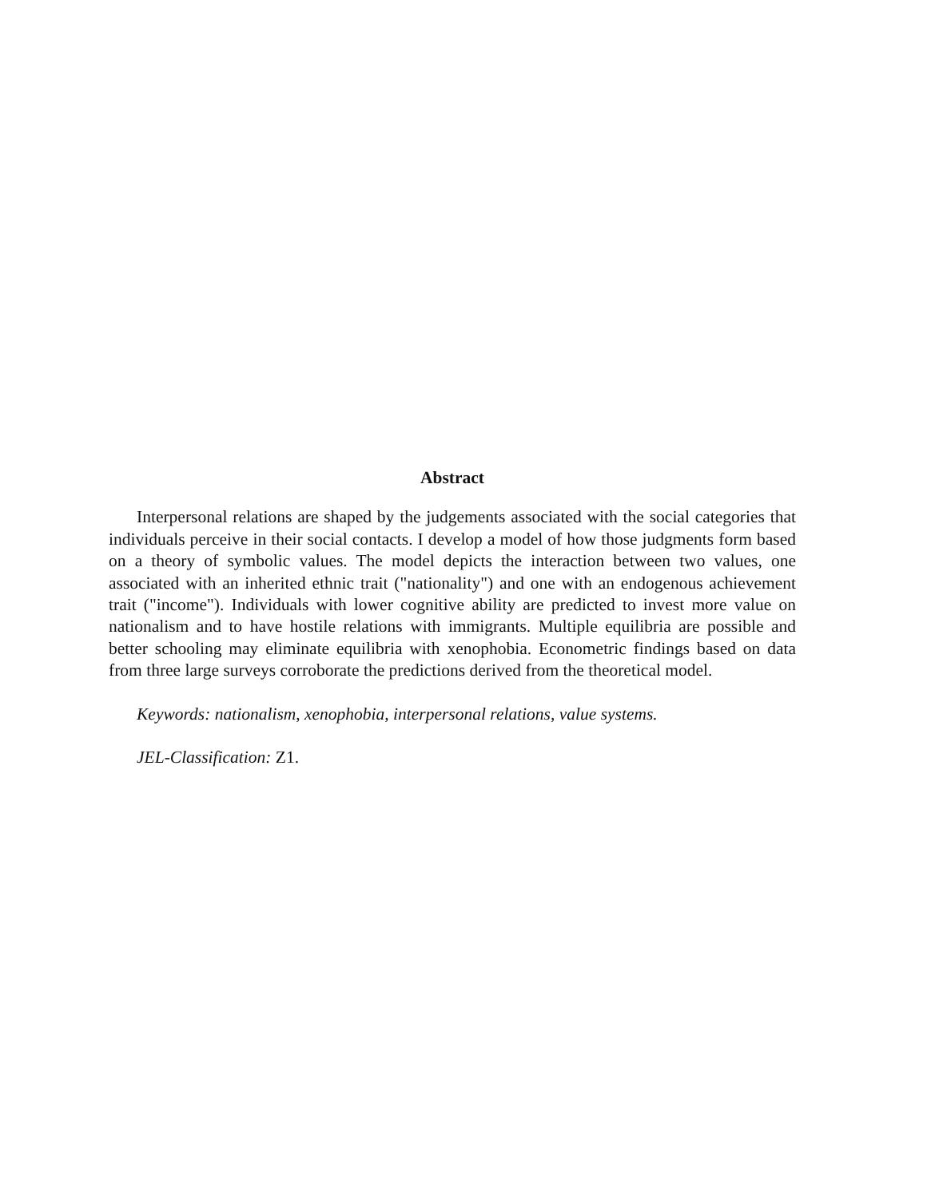Abstract
Interpersonal relations are shaped by the judgements associated with the social categories that individuals perceive in their social contacts. I develop a model of how those judgments form based on a theory of symbolic values. The model depicts the interaction between two values, one associated with an inherited ethnic trait ("nationality") and one with an endogenous achievement trait ("income"). Individuals with lower cognitive ability are predicted to invest more value on nationalism and to have hostile relations with immigrants. Multiple equilibria are possible and better schooling may eliminate equilibria with xenophobia. Econometric findings based on data from three large surveys corroborate the predictions derived from the theoretical model.
Keywords: nationalism, xenophobia, interpersonal relations, value systems.
JEL-Classification: Z1.